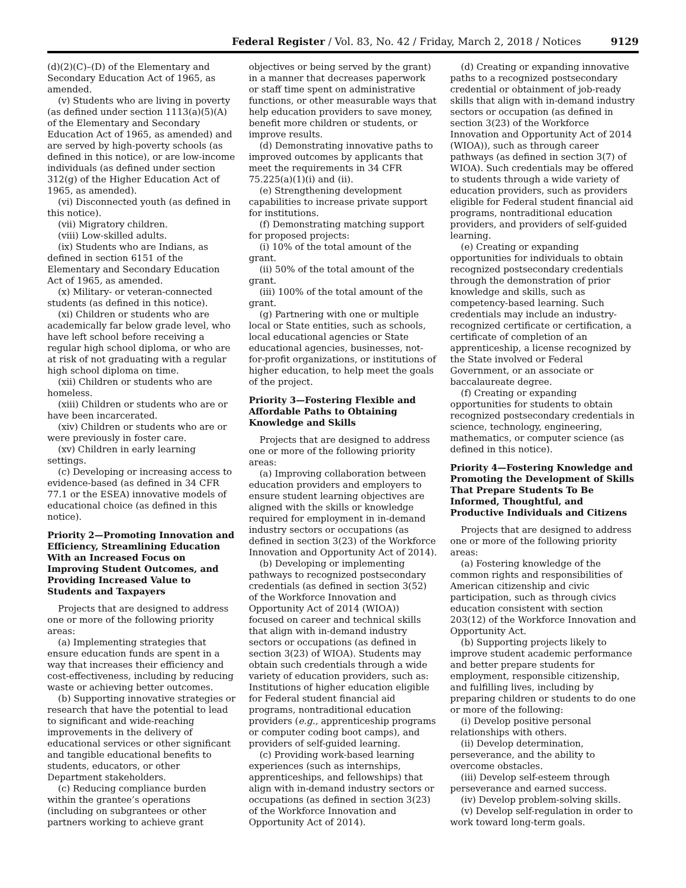Federal Register / Vol. 83, No. 42 / Friday, March 2, 2018 / Notices 9129
(d)(2)(C)–(D) of the Elementary and Secondary Education Act of 1965, as amended.
(v) Students who are living in poverty (as defined under section 1113(a)(5)(A) of the Elementary and Secondary Education Act of 1965, as amended) and are served by high-poverty schools (as defined in this notice), or are low-income individuals (as defined under section 312(g) of the Higher Education Act of 1965, as amended).
(vi) Disconnected youth (as defined in this notice).
(vii) Migratory children.
(viii) Low-skilled adults.
(ix) Students who are Indians, as defined in section 6151 of the Elementary and Secondary Education Act of 1965, as amended.
(x) Military- or veteran-connected students (as defined in this notice).
(xi) Children or students who are academically far below grade level, who have left school before receiving a regular high school diploma, or who are at risk of not graduating with a regular high school diploma on time.
(xii) Children or students who are homeless.
(xiii) Children or students who are or have been incarcerated.
(xiv) Children or students who are or were previously in foster care.
(xv) Children in early learning settings.
(c) Developing or increasing access to evidence-based (as defined in 34 CFR 77.1 or the ESEA) innovative models of educational choice (as defined in this notice).
Priority 2—Promoting Innovation and Efficiency, Streamlining Education With an Increased Focus on Improving Student Outcomes, and Providing Increased Value to Students and Taxpayers
Projects that are designed to address one or more of the following priority areas:
(a) Implementing strategies that ensure education funds are spent in a way that increases their efficiency and cost-effectiveness, including by reducing waste or achieving better outcomes.
(b) Supporting innovative strategies or research that have the potential to lead to significant and wide-reaching improvements in the delivery of educational services or other significant and tangible educational benefits to students, educators, or other Department stakeholders.
(c) Reducing compliance burden within the grantee’s operations (including on subgrantees or other partners working to achieve grant
objectives or being served by the grant) in a manner that decreases paperwork or staff time spent on administrative functions, or other measurable ways that help education providers to save money, benefit more children or students, or improve results.
(d) Demonstrating innovative paths to improved outcomes by applicants that meet the requirements in 34 CFR 75.225(a)(1)(i) and (ii).
(e) Strengthening development capabilities to increase private support for institutions.
(f) Demonstrating matching support for proposed projects:
(i) 10% of the total amount of the grant.
(ii) 50% of the total amount of the grant.
(iii) 100% of the total amount of the grant.
(g) Partnering with one or multiple local or State entities, such as schools, local educational agencies or State educational agencies, businesses, not-for-profit organizations, or institutions of higher education, to help meet the goals of the project.
Priority 3—Fostering Flexible and Affordable Paths to Obtaining Knowledge and Skills
Projects that are designed to address one or more of the following priority areas:
(a) Improving collaboration between education providers and employers to ensure student learning objectives are aligned with the skills or knowledge required for employment in in-demand industry sectors or occupations (as defined in section 3(23) of the Workforce Innovation and Opportunity Act of 2014).
(b) Developing or implementing pathways to recognized postsecondary credentials (as defined in section 3(52) of the Workforce Innovation and Opportunity Act of 2014 (WIOA)) focused on career and technical skills that align with in-demand industry sectors or occupations (as defined in section 3(23) of WIOA). Students may obtain such credentials through a wide variety of education providers, such as: Institutions of higher education eligible for Federal student financial aid programs, nontraditional education providers (e.g., apprenticeship programs or computer coding boot camps), and providers of self-guided learning.
(c) Providing work-based learning experiences (such as internships, apprenticeships, and fellowships) that align with in-demand industry sectors or occupations (as defined in section 3(23) of the Workforce Innovation and Opportunity Act of 2014).
(d) Creating or expanding innovative paths to a recognized postsecondary credential or obtainment of job-ready skills that align with in-demand industry sectors or occupation (as defined in section 3(23) of the Workforce Innovation and Opportunity Act of 2014 (WIOA)), such as through career pathways (as defined in section 3(7) of WIOA). Such credentials may be offered to students through a wide variety of education providers, such as providers eligible for Federal student financial aid programs, nontraditional education providers, and providers of self-guided learning.
(e) Creating or expanding opportunities for individuals to obtain recognized postsecondary credentials through the demonstration of prior knowledge and skills, such as competency-based learning. Such credentials may include an industry-recognized certificate or certification, a certificate of completion of an apprenticeship, a license recognized by the State involved or Federal Government, or an associate or baccalaureate degree.
(f) Creating or expanding opportunities for students to obtain recognized postsecondary credentials in science, technology, engineering, mathematics, or computer science (as defined in this notice).
Priority 4—Fostering Knowledge and Promoting the Development of Skills That Prepare Students To Be Informed, Thoughtful, and Productive Individuals and Citizens
Projects that are designed to address one or more of the following priority areas:
(a) Fostering knowledge of the common rights and responsibilities of American citizenship and civic participation, such as through civics education consistent with section 203(12) of the Workforce Innovation and Opportunity Act.
(b) Supporting projects likely to improve student academic performance and better prepare students for employment, responsible citizenship, and fulfilling lives, including by preparing children or students to do one or more of the following:
(i) Develop positive personal relationships with others.
(ii) Develop determination, perseverance, and the ability to overcome obstacles.
(iii) Develop self-esteem through perseverance and earned success.
(iv) Develop problem-solving skills.
(v) Develop self-regulation in order to work toward long-term goals.